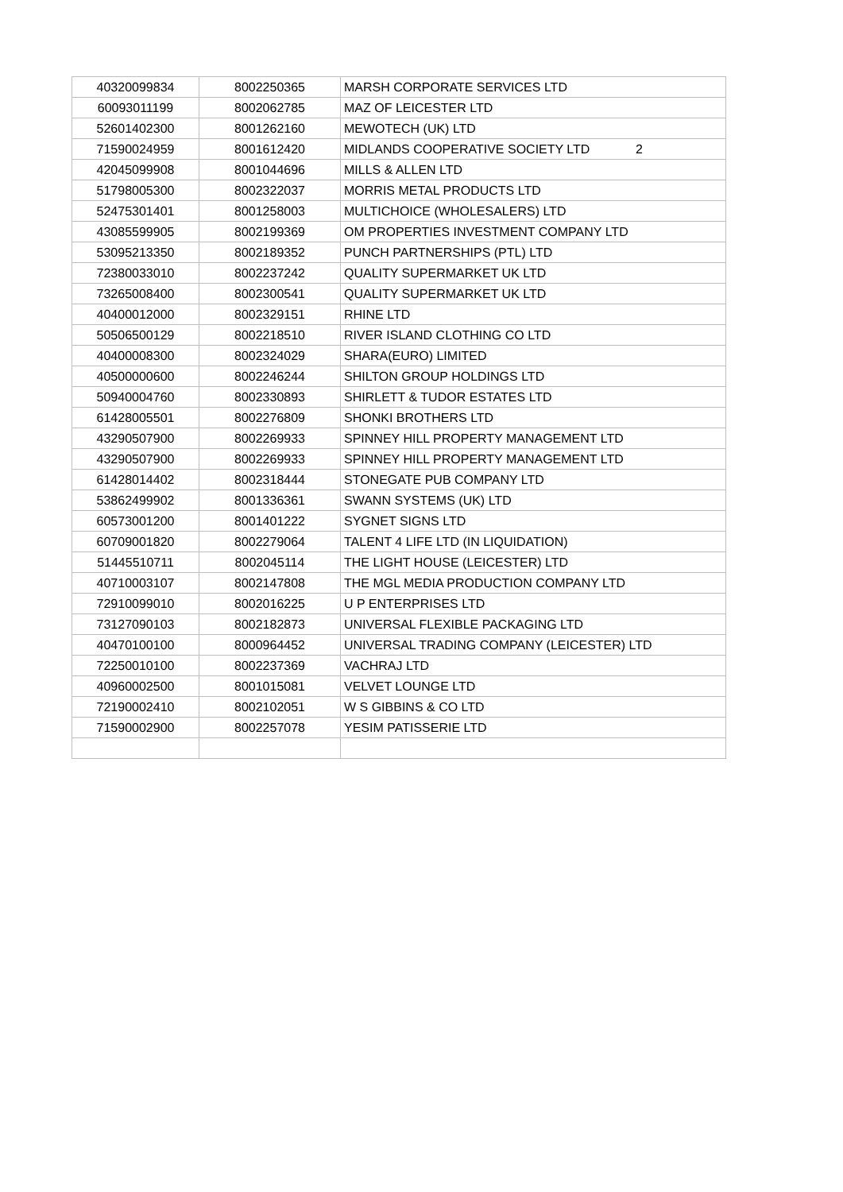| 40320099834 | 8002250365 | MARSH CORPORATE SERVICES LTD |
| 60093011199 | 8002062785 | MAZ OF LEICESTER LTD |
| 52601402300 | 8001262160 | MEWOTECH (UK) LTD |
| 71590024959 | 8001612420 | MIDLANDS COOPERATIVE SOCIETY LTD 2 |
| 42045099908 | 8001044696 | MILLS & ALLEN LTD |
| 51798005300 | 8002322037 | MORRIS METAL PRODUCTS LTD |
| 52475301401 | 8001258003 | MULTICHOICE (WHOLESALERS) LTD |
| 43085599905 | 8002199369 | OM PROPERTIES INVESTMENT COMPANY LTD |
| 53095213350 | 8002189352 | PUNCH PARTNERSHIPS (PTL) LTD |
| 72380033010 | 8002237242 | QUALITY SUPERMARKET UK LTD |
| 73265008400 | 8002300541 | QUALITY SUPERMARKET UK LTD |
| 40400012000 | 8002329151 | RHINE LTD |
| 50506500129 | 8002218510 | RIVER ISLAND CLOTHING CO LTD |
| 40400008300 | 8002324029 | SHARA(EURO) LIMITED |
| 40500000600 | 8002246244 | SHILTON GROUP HOLDINGS LTD |
| 50940004760 | 8002330893 | SHIRLETT & TUDOR ESTATES LTD |
| 61428005501 | 8002276809 | SHONKI BROTHERS LTD |
| 43290507900 | 8002269933 | SPINNEY HILL PROPERTY MANAGEMENT LTD |
| 43290507900 | 8002269933 | SPINNEY HILL PROPERTY MANAGEMENT LTD |
| 61428014402 | 8002318444 | STONEGATE PUB COMPANY LTD |
| 53862499902 | 8001336361 | SWANN SYSTEMS (UK) LTD |
| 60573001200 | 8001401222 | SYGNET SIGNS LTD |
| 60709001820 | 8002279064 | TALENT 4 LIFE LTD (IN LIQUIDATION) |
| 51445510711 | 8002045114 | THE LIGHT HOUSE (LEICESTER) LTD |
| 40710003107 | 8002147808 | THE MGL MEDIA PRODUCTION COMPANY LTD |
| 72910099010 | 8002016225 | U P ENTERPRISES LTD |
| 73127090103 | 8002182873 | UNIVERSAL FLEXIBLE PACKAGING LTD |
| 40470100100 | 8000964452 | UNIVERSAL TRADING COMPANY (LEICESTER) LTD |
| 72250010100 | 8002237369 | VACHRAJ LTD |
| 40960002500 | 8001015081 | VELVET LOUNGE LTD |
| 72190002410 | 8002102051 | W S GIBBINS & CO LTD |
| 71590002900 | 8002257078 | YESIM PATISSERIE LTD |